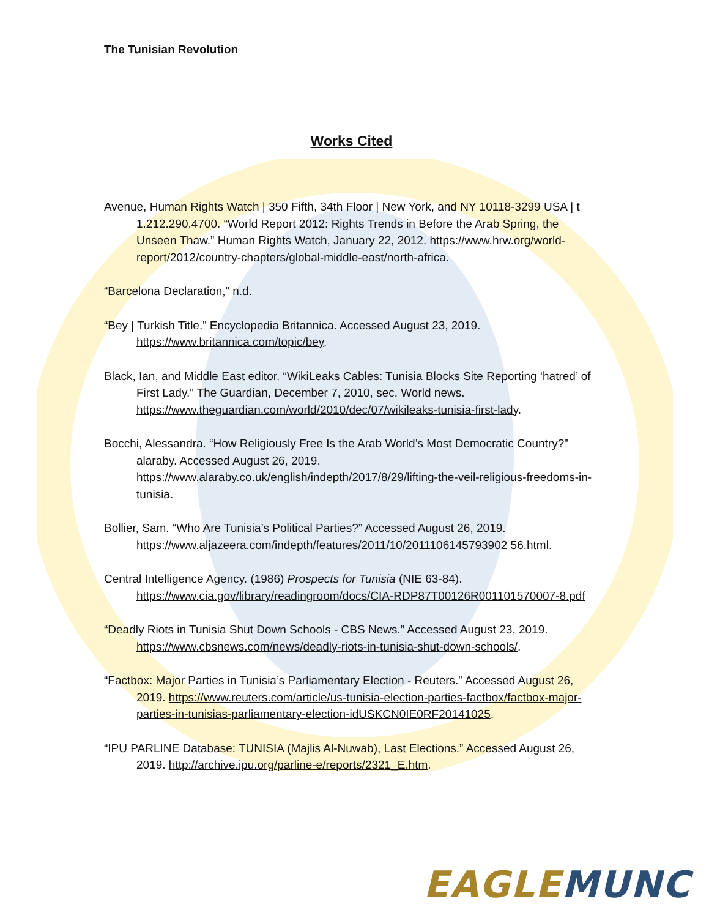The Tunisian Revolution
Works Cited
Avenue, Human Rights Watch | 350 Fifth, 34th Floor | New York, and NY 10118-3299 USA | t 1.212.290.4700. “World Report 2012: Rights Trends in Before the Arab Spring, the Unseen Thaw.” Human Rights Watch, January 22, 2012. https://www.hrw.org/world-report/2012/country-chapters/global-middle-east/north-africa.
“Barcelona Declaration,” n.d.
“Bey | Turkish Title.” Encyclopedia Britannica. Accessed August 23, 2019. https://www.britannica.com/topic/bey.
Black, Ian, and Middle East editor. “WikiLeaks Cables: Tunisia Blocks Site Reporting ‘hatred’ of First Lady.” The Guardian, December 7, 2010, sec. World news. https://www.theguardian.com/world/2010/dec/07/wikileaks-tunisia-first-lady.
Bocchi, Alessandra. “How Religiously Free Is the Arab World’s Most Democratic Country?” alaraby. Accessed August 26, 2019. https://www.alaraby.co.uk/english/indepth/2017/8/29/lifting-the-veil-religious-freedoms-in-tunisia.
Bollier, Sam. “Who Are Tunisia’s Political Parties?” Accessed August 26, 2019. https://www.aljazeera.com/indepth/features/2011/10/2011106145793902 56.html.
Central Intelligence Agency. (1986) Prospects for Tunisia (NIE 63-84). https://www.cia.gov/library/readingroom/docs/CIA-RDP87T00126R001101570007-8.pdf
“Deadly Riots in Tunisia Shut Down Schools - CBS News.” Accessed August 23, 2019. https://www.cbsnews.com/news/deadly-riots-in-tunisia-shut-down-schools/.
“Factbox: Major Parties in Tunisia’s Parliamentary Election - Reuters.” Accessed August 26, 2019. https://www.reuters.com/article/us-tunisia-election-parties-factbox/factbox-major-parties-in-tunisias-parliamentary-election-idUSKCN0IE0RF20141025.
“IPU PARLINE Database: TUNISIA (Majlis Al-Nuwab), Last Elections.” Accessed August 26, 2019. http://archive.ipu.org/parline-e/reports/2321_E.htm.
EAGLE MUNC